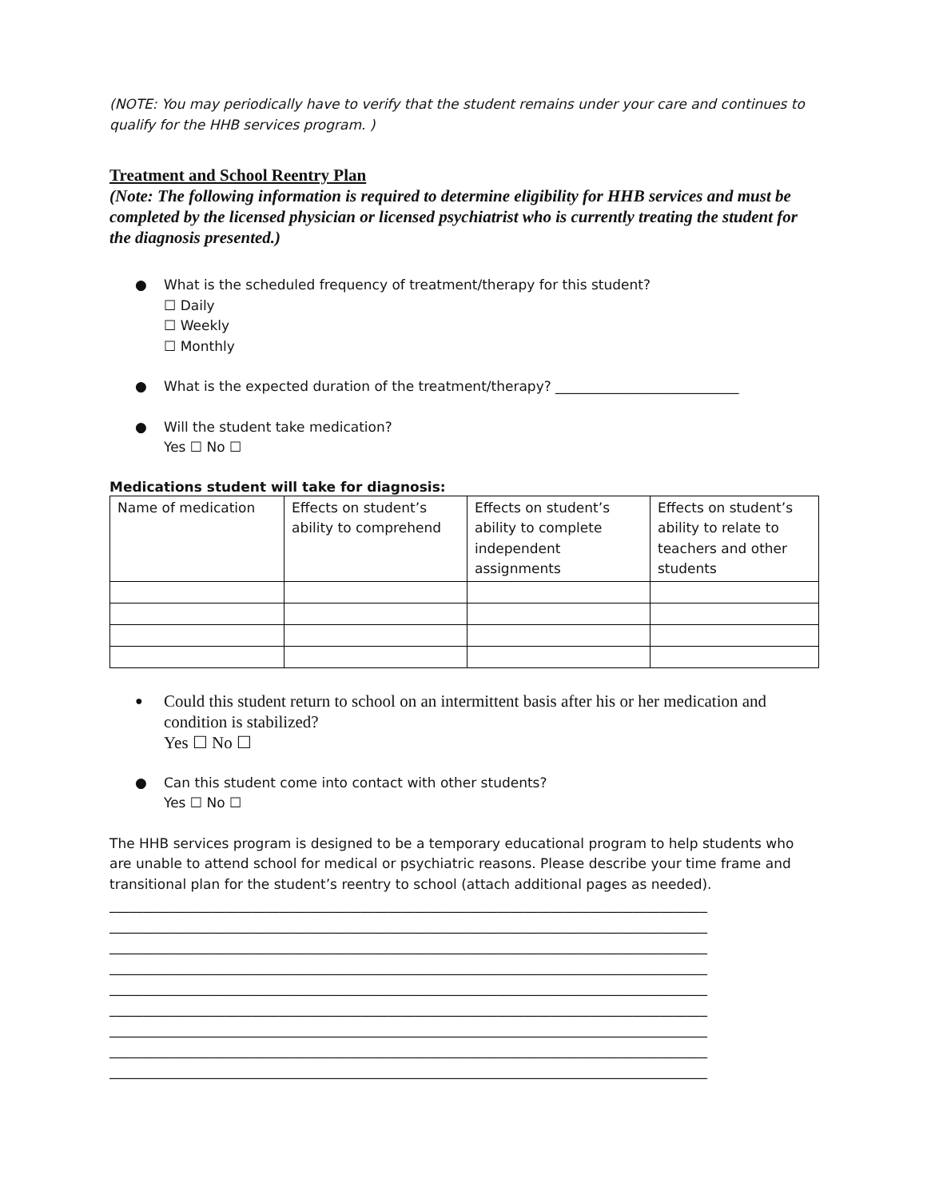(NOTE: You may periodically have to verify that the student remains under your care and continues to qualify for the HHB services program. )
Treatment and School Reentry Plan
(Note: The following information is required to determine eligibility for HHB services and must be completed by the licensed physician or licensed psychiatrist who is currently treating the student for the diagnosis presented.)
● What is the scheduled frequency of treatment/therapy for this student?
☐ Daily
☐ Weekly
☐ Monthly
● What is the expected duration of the treatment/therapy? ___________________________
● Will the student take medication?
Yes ☐ No ☐
Medications student will take for diagnosis:
| Name of medication | Effects on student’s ability to comprehend | Effects on student’s ability to complete independent assignments | Effects on student’s ability to relate to teachers and other students |
● Could this student return to school on an intermittent basis after his or her medication and condition is stabilized?
Yes ☐ No ☐
● Can this student come into contact with other students?
Yes ☐ No ☐
The HHB services program is designed to be a temporary educational program to help students who are unable to attend school for medical or psychiatric reasons. Please describe your time frame and transitional plan for the student’s reentry to school (attach additional pages as needed).
________________________________________________________________________________________
________________________________________________________________________________________
________________________________________________________________________________________
________________________________________________________________________________________
________________________________________________________________________________________
________________________________________________________________________________________
________________________________________________________________________________________
________________________________________________________________________________________
________________________________________________________________________________________